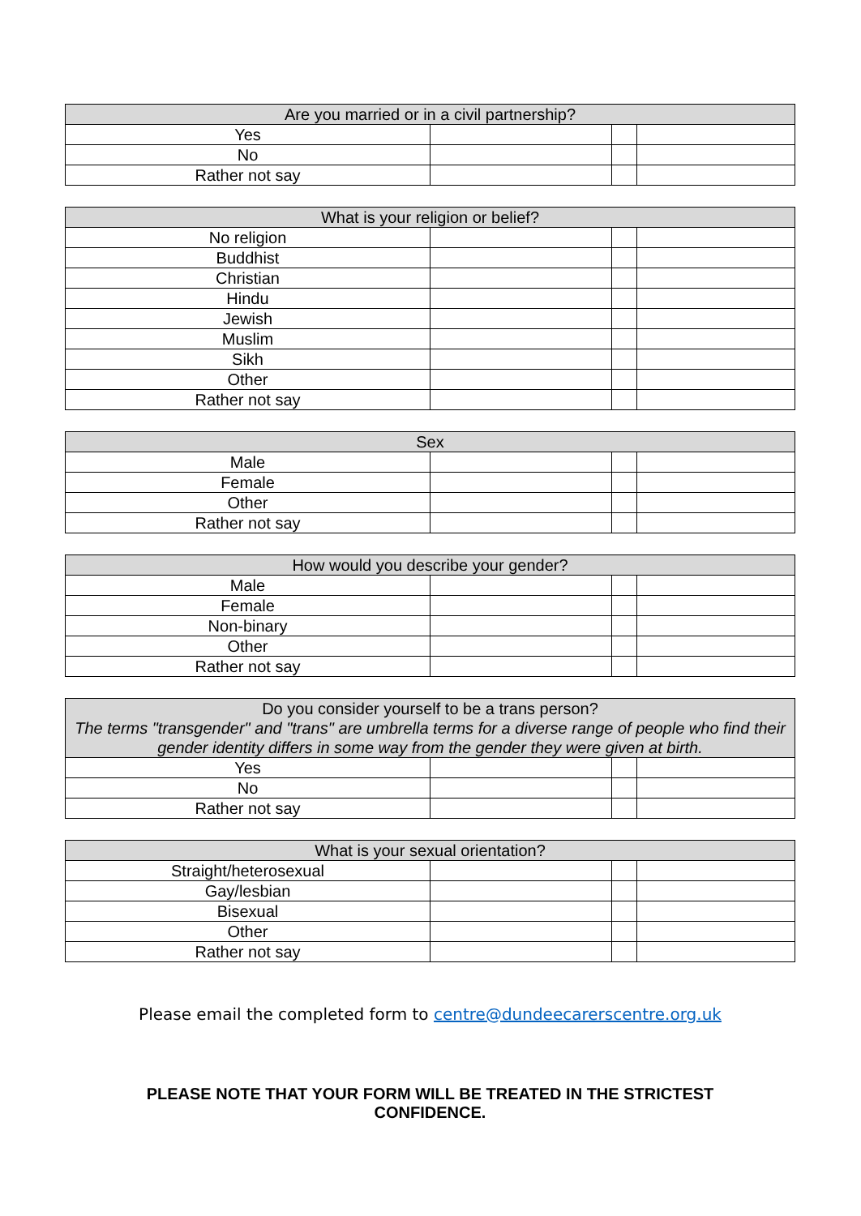| Are you married or in a civil partnership? | | | |
| --- | --- | --- | --- |
| Yes | | | |
| No | | | |
| Rather not say | | | |
| What is your religion or belief? | | | |
| --- | --- | --- | --- |
| No religion | | | |
| Buddhist | | | |
| Christian | | | |
| Hindu | | | |
| Jewish | | | |
| Muslim | | | |
| Sikh | | | |
| Other | | | |
| Rather not say | | | |
| Sex | | | |
| --- | --- | --- | --- |
| Male | | | |
| Female | | | |
| Other | | | |
| Rather not say | | | |
| How would you describe your gender? | | | |
| --- | --- | --- | --- |
| Male | | | |
| Female | | | |
| Non-binary | | | |
| Other | | | |
| Rather not say | | | |
| Do you consider yourself to be a trans person? The terms "transgender" and "trans" are umbrella terms for a diverse range of people who find their gender identity differs in some way from the gender they were given at birth. | | | |
| --- | --- | --- | --- |
| Yes | | | |
| No | | | |
| Rather not say | | | |
| What is your sexual orientation? | | | |
| --- | --- | --- | --- |
| Straight/heterosexual | | | |
| Gay/lesbian | | | |
| Bisexual | | | |
| Other | | | |
| Rather not say | | | |
Please email the completed form to centre@dundeecarerscentre.org.uk
PLEASE NOTE THAT YOUR FORM WILL BE TREATED IN THE STRICTEST
CONFIDENCE.